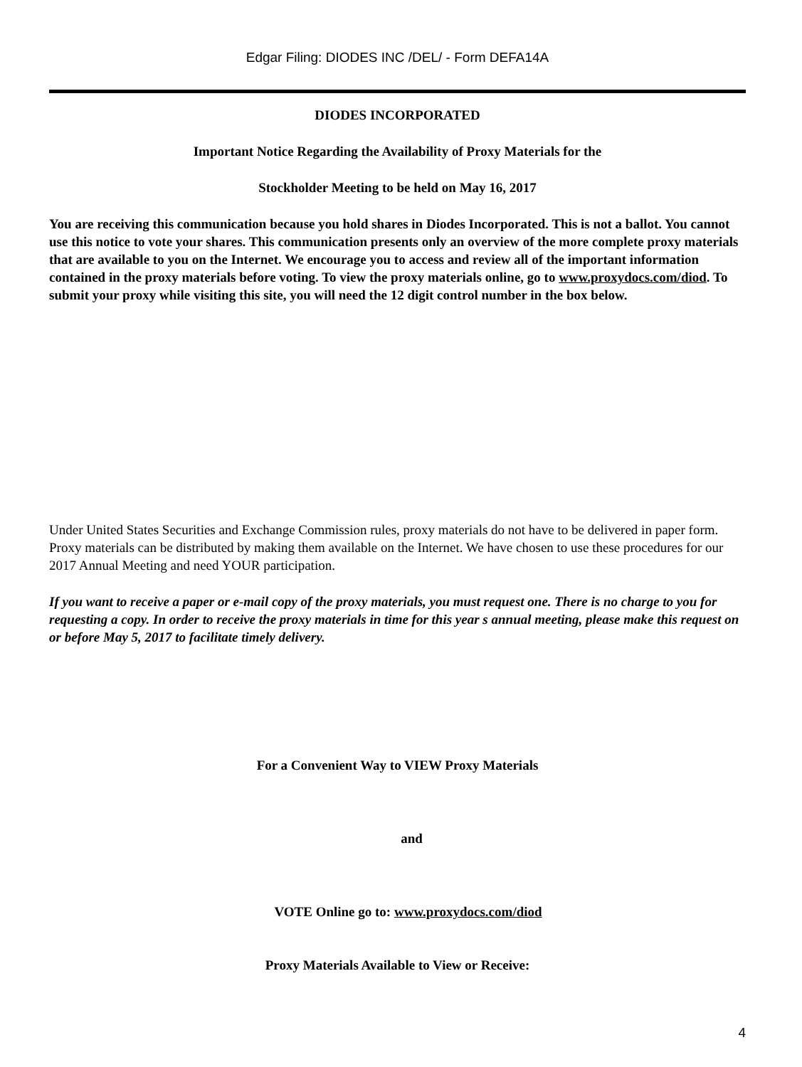Edgar Filing: DIODES INC /DEL/ - Form DEFA14A
DIODES INCORPORATED
Important Notice Regarding the Availability of Proxy Materials for the
Stockholder Meeting to be held on May 16, 2017
You are receiving this communication because you hold shares in Diodes Incorporated. This is not a ballot. You cannot use this notice to vote your shares. This communication presents only an overview of the more complete proxy materials that are available to you on the Internet. We encourage you to access and review all of the important information contained in the proxy materials before voting. To view the proxy materials online, go to www.proxydocs.com/diod. To submit your proxy while visiting this site, you will need the 12 digit control number in the box below.
Under United States Securities and Exchange Commission rules, proxy materials do not have to be delivered in paper form. Proxy materials can be distributed by making them available on the Internet. We have chosen to use these procedures for our 2017 Annual Meeting and need YOUR participation.
If you want to receive a paper or e-mail copy of the proxy materials, you must request one. There is no charge to you for requesting a copy. In order to receive the proxy materials in time for this year s annual meeting, please make this request on or before May 5, 2017 to facilitate timely delivery.
For a Convenient Way to VIEW Proxy Materials
and
VOTE Online go to: www.proxydocs.com/diod
Proxy Materials Available to View or Receive:
4